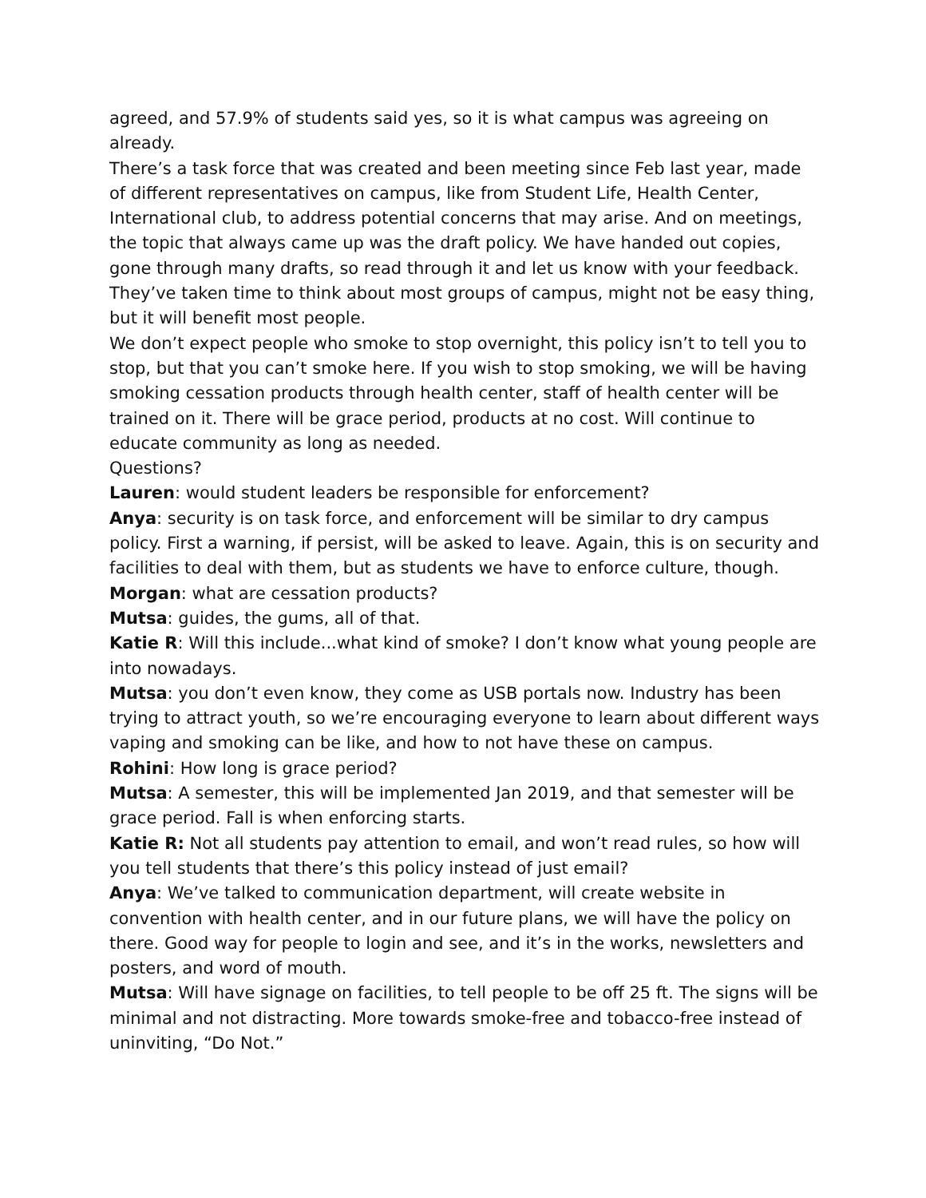agreed, and 57.9% of students said yes, so it is what campus was agreeing on already.
There’s a task force that was created and been meeting since Feb last year, made of different representatives on campus, like from Student Life, Health Center, International club, to address potential concerns that may arise. And on meetings, the topic that always came up was the draft policy. We have handed out copies, gone through many drafts, so read through it and let us know with your feedback. They’ve taken time to think about most groups of campus, might not be easy thing, but it will benefit most people.
We don’t expect people who smoke to stop overnight, this policy isn’t to tell you to stop, but that you can’t smoke here. If you wish to stop smoking, we will be having smoking cessation products through health center, staff of health center will be trained on it. There will be grace period, products at no cost. Will continue to educate community as long as needed.
Questions?
Lauren: would student leaders be responsible for enforcement?
Anya: security is on task force, and enforcement will be similar to dry campus policy. First a warning, if persist, will be asked to leave. Again, this is on security and facilities to deal with them, but as students we have to enforce culture, though.
Morgan: what are cessation products?
Mutsa: guides, the gums, all of that.
Katie R: Will this include...what kind of smoke? I don’t know what young people are into nowadays.
Mutsa: you don’t even know, they come as USB portals now. Industry has been trying to attract youth, so we’re encouraging everyone to learn about different ways vaping and smoking can be like, and how to not have these on campus.
Rohini: How long is grace period?
Mutsa: A semester, this will be implemented Jan 2019, and that semester will be grace period. Fall is when enforcing starts.
Katie R: Not all students pay attention to email, and won’t read rules, so how will you tell students that there’s this policy instead of just email?
Anya: We’ve talked to communication department, will create website in convention with health center, and in our future plans, we will have the policy on there. Good way for people to login and see, and it’s in the works, newsletters and posters, and word of mouth.
Mutsa: Will have signage on facilities, to tell people to be off 25 ft. The signs will be minimal and not distracting. More towards smoke-free and tobacco-free instead of uninviting, “Do Not.”